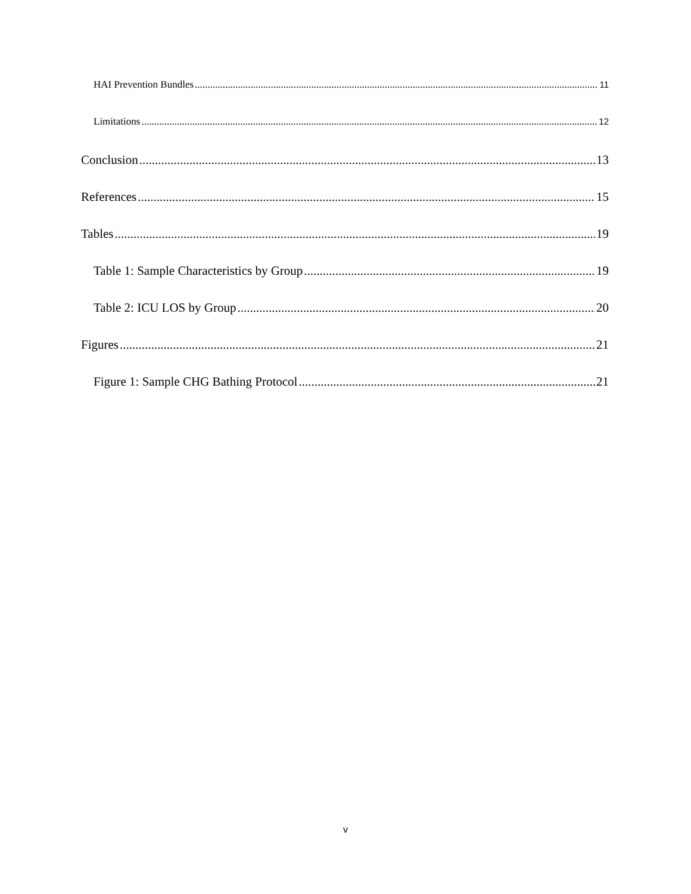HAI Prevention Bundles 11
Limitations 12
Conclusion 13
References 15
Tables 19
Table 1: Sample Characteristics by Group 19
Table 2: ICU LOS by Group 20
Figures 21
Figure 1: Sample CHG Bathing Protocol 21
v